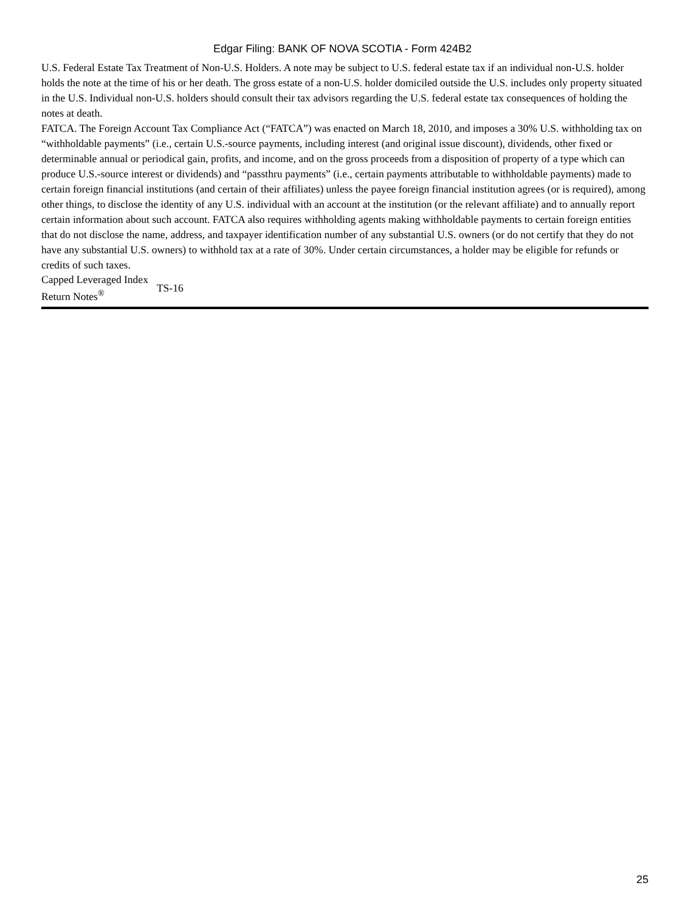Edgar Filing: BANK OF NOVA SCOTIA - Form 424B2
U.S. Federal Estate Tax Treatment of Non-U.S. Holders. A note may be subject to U.S. federal estate tax if an individual non-U.S. holder holds the note at the time of his or her death. The gross estate of a non-U.S. holder domiciled outside the U.S. includes only property situated in the U.S. Individual non-U.S. holders should consult their tax advisors regarding the U.S. federal estate tax consequences of holding the notes at death.
FATCA. The Foreign Account Tax Compliance Act (“FATCA”) was enacted on March 18, 2010, and imposes a 30% U.S. withholding tax on “withholdable payments” (i.e., certain U.S.-source payments, including interest (and original issue discount), dividends, other fixed or determinable annual or periodical gain, profits, and income, and on the gross proceeds from a disposition of property of a type which can produce U.S.-source interest or dividends) and “passthru payments” (i.e., certain payments attributable to withholdable payments) made to certain foreign financial institutions (and certain of their affiliates) unless the payee foreign financial institution agrees (or is required), among other things, to disclose the identity of any U.S. individual with an account at the institution (or the relevant affiliate) and to annually report certain information about such account. FATCA also requires withholding agents making withholdable payments to certain foreign entities that do not disclose the name, address, and taxpayer identification number of any substantial U.S. owners (or do not certify that they do not have any substantial U.S. owners) to withhold tax at a rate of 30%. Under certain circumstances, a holder may be eligible for refunds or credits of such taxes.
Capped Leveraged Index
Return Notes<sup>®</sup>
TS-16
25